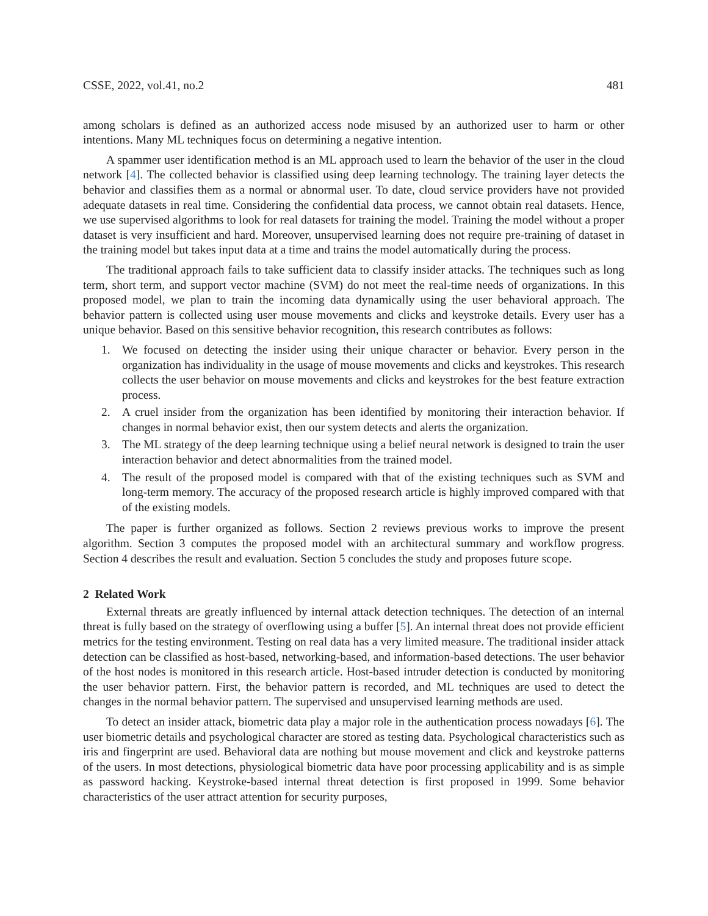CSSE, 2022, vol.41, no.2 481
among scholars is defined as an authorized access node misused by an authorized user to harm or other intentions. Many ML techniques focus on determining a negative intention.
A spammer user identification method is an ML approach used to learn the behavior of the user in the cloud network [4]. The collected behavior is classified using deep learning technology. The training layer detects the behavior and classifies them as a normal or abnormal user. To date, cloud service providers have not provided adequate datasets in real time. Considering the confidential data process, we cannot obtain real datasets. Hence, we use supervised algorithms to look for real datasets for training the model. Training the model without a proper dataset is very insufficient and hard. Moreover, unsupervised learning does not require pre-training of dataset in the training model but takes input data at a time and trains the model automatically during the process.
The traditional approach fails to take sufficient data to classify insider attacks. The techniques such as long term, short term, and support vector machine (SVM) do not meet the real-time needs of organizations. In this proposed model, we plan to train the incoming data dynamically using the user behavioral approach. The behavior pattern is collected using user mouse movements and clicks and keystroke details. Every user has a unique behavior. Based on this sensitive behavior recognition, this research contributes as follows:
1. We focused on detecting the insider using their unique character or behavior. Every person in the organization has individuality in the usage of mouse movements and clicks and keystrokes. This research collects the user behavior on mouse movements and clicks and keystrokes for the best feature extraction process.
2. A cruel insider from the organization has been identified by monitoring their interaction behavior. If changes in normal behavior exist, then our system detects and alerts the organization.
3. The ML strategy of the deep learning technique using a belief neural network is designed to train the user interaction behavior and detect abnormalities from the trained model.
4. The result of the proposed model is compared with that of the existing techniques such as SVM and long-term memory. The accuracy of the proposed research article is highly improved compared with that of the existing models.
The paper is further organized as follows. Section 2 reviews previous works to improve the present algorithm. Section 3 computes the proposed model with an architectural summary and workflow progress. Section 4 describes the result and evaluation. Section 5 concludes the study and proposes future scope.
2 Related Work
External threats are greatly influenced by internal attack detection techniques. The detection of an internal threat is fully based on the strategy of overflowing using a buffer [5]. An internal threat does not provide efficient metrics for the testing environment. Testing on real data has a very limited measure. The traditional insider attack detection can be classified as host-based, networking-based, and information-based detections. The user behavior of the host nodes is monitored in this research article. Host-based intruder detection is conducted by monitoring the user behavior pattern. First, the behavior pattern is recorded, and ML techniques are used to detect the changes in the normal behavior pattern. The supervised and unsupervised learning methods are used.
To detect an insider attack, biometric data play a major role in the authentication process nowadays [6]. The user biometric details and psychological character are stored as testing data. Psychological characteristics such as iris and fingerprint are used. Behavioral data are nothing but mouse movement and click and keystroke patterns of the users. In most detections, physiological biometric data have poor processing applicability and is as simple as password hacking. Keystroke-based internal threat detection is first proposed in 1999. Some behavior characteristics of the user attract attention for security purposes,